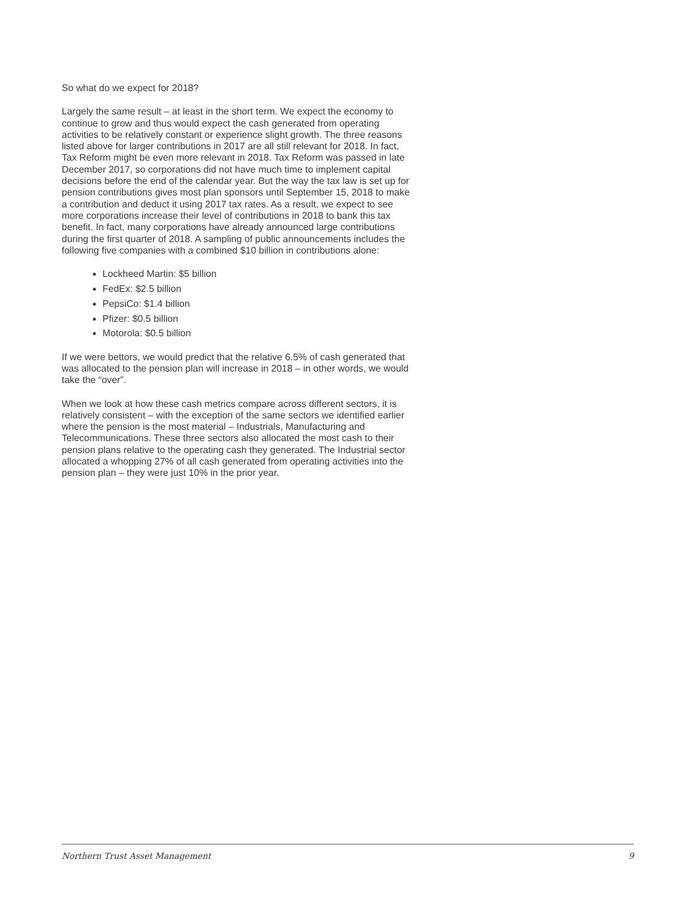So what do we expect for 2018?
Largely the same result – at least in the short term. We expect the economy to continue to grow and thus would expect the cash generated from operating activities to be relatively constant or experience slight growth. The three reasons listed above for larger contributions in 2017 are all still relevant for 2018. In fact, Tax Reform might be even more relevant in 2018. Tax Reform was passed in late December 2017, so corporations did not have much time to implement capital decisions before the end of the calendar year. But the way the tax law is set up for pension contributions gives most plan sponsors until September 15, 2018 to make a contribution and deduct it using 2017 tax rates. As a result, we expect to see more corporations increase their level of contributions in 2018 to bank this tax benefit. In fact, many corporations have already announced large contributions during the first quarter of 2018. A sampling of public announcements includes the following five companies with a combined $10 billion in contributions alone:
Lockheed Martin: $5 billion
FedEx: $2.5 billion
PepsiCo: $1.4 billion
Pfizer: $0.5 billion
Motorola: $0.5 billion
If we were bettors, we would predict that the relative 6.5% of cash generated that was allocated to the pension plan will increase in 2018 – in other words, we would take the “over”.
When we look at how these cash metrics compare across different sectors, it is relatively consistent – with the exception of the same sectors we identified earlier where the pension is the most material – Industrials, Manufacturing and Telecommunications. These three sectors also allocated the most cash to their pension plans relative to the operating cash they generated. The Industrial sector allocated a whopping 27% of all cash generated from operating activities into the pension plan – they were just 10% in the prior year.
Northern Trust Asset Management 9